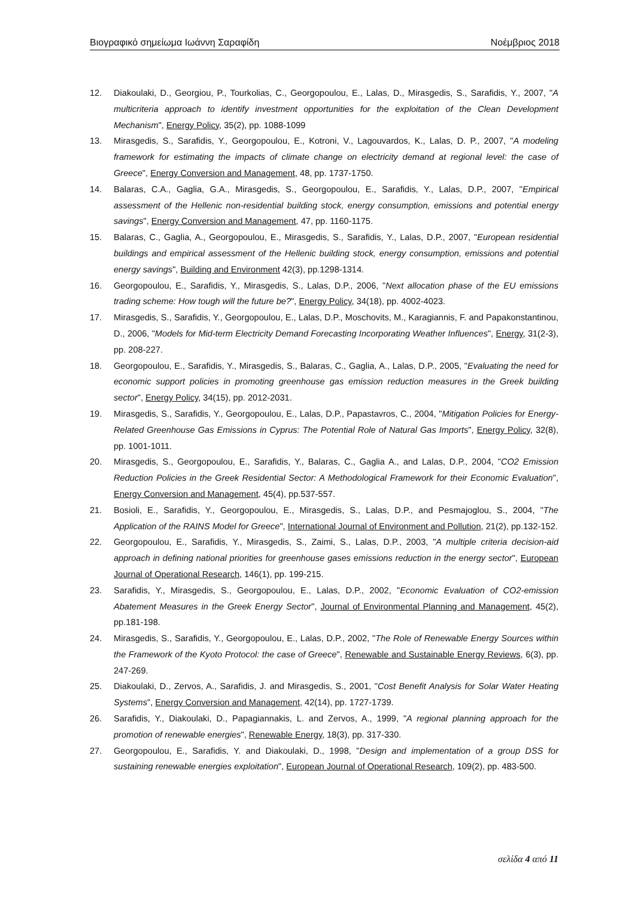Βιογραφικό σημείωμα Ιωάννη Σαραφίδη Νοέμβριος 2018
12. Diakoulaki, D., Georgiou, P., Tourkolias, C., Georgopoulou, E., Lalas, D., Mirasgedis, S., Sarafidis, Y., 2007, "A multicriteria approach to identify investment opportunities for the exploitation of the Clean Development Mechanism", Energy Policy, 35(2), pp. 1088-1099
13. Mirasgedis, S., Sarafidis, Y., Georgopoulou, E., Kotroni, V., Lagouvardos, K., Lalas, D. P., 2007, "A modeling framework for estimating the impacts of climate change on electricity demand at regional level: the case of Greece", Energy Conversion and Management, 48, pp. 1737-1750.
14. Balaras, C.A., Gaglia, G.A., Mirasgedis, S., Georgopoulou, E., Sarafidis, Y., Lalas, D.P., 2007, "Empirical assessment of the Hellenic non-residential building stock, energy consumption, emissions and potential energy savings", Energy Conversion and Management, 47, pp. 1160-1175.
15. Balaras, C., Gaglia, A., Georgopoulou, E., Mirasgedis, S., Sarafidis, Y., Lalas, D.P., 2007, "European residential buildings and empirical assessment of the Hellenic building stock, energy consumption, emissions and potential energy savings", Building and Environment 42(3), pp.1298-1314.
16. Georgopoulou, E., Sarafidis, Y., Mirasgedis, S., Lalas, D.P., 2006, "Next allocation phase of the EU emissions trading scheme: How tough will the future be?", Energy Policy, 34(18), pp. 4002-4023.
17. Mirasgedis, S., Sarafidis, Y., Georgopoulou, E., Lalas, D.P., Moschovits, M., Karagiannis, F. and Papakonstantinou, D., 2006, "Models for Mid-term Electricity Demand Forecasting Incorporating Weather Influences", Energy, 31(2-3), pp. 208-227.
18. Georgopoulou, E., Sarafidis, Y., Mirasgedis, S., Balaras, C., Gaglia, A., Lalas, D.P., 2005, "Evaluating the need for economic support policies in promoting greenhouse gas emission reduction measures in the Greek building sector", Energy Policy, 34(15), pp. 2012-2031.
19. Mirasgedis, S., Sarafidis, Y., Georgopoulou, E., Lalas, D.P., Papastavros, C., 2004, "Mitigation Policies for Energy-Related Greenhouse Gas Emissions in Cyprus: The Potential Role of Natural Gas Imports", Energy Policy, 32(8), pp. 1001-1011.
20. Mirasgedis, S., Georgopoulou, E., Sarafidis, Y., Balaras, C., Gaglia A., and Lalas, D.P., 2004, "CO2 Emission Reduction Policies in the Greek Residential Sector: A Methodological Framework for their Economic Evaluation", Energy Conversion and Management, 45(4), pp.537-557.
21. Bosioli, E., Sarafidis, Y., Georgopoulou, E., Mirasgedis, S., Lalas, D.P., and Pesmajoglou, S., 2004, "The Application of the RAINS Model for Greece", International Journal of Environment and Pollution, 21(2), pp.132-152.
22. Georgopoulou, E., Sarafidis, Y., Mirasgedis, S., Zaimi, S., Lalas, D.P., 2003, "A multiple criteria decision-aid approach in defining national priorities for greenhouse gases emissions reduction in the energy sector", European Journal of Operational Research, 146(1), pp. 199-215.
23. Sarafidis, Y., Mirasgedis, S., Georgopoulou, E., Lalas, D.P., 2002, "Economic Evaluation of CO2-emission Abatement Measures in the Greek Energy Sector", Journal of Environmental Planning and Management, 45(2), pp.181-198.
24. Mirasgedis, S., Sarafidis, Y., Georgopoulou, E., Lalas, D.P., 2002, "The Role of Renewable Energy Sources within the Framework of the Kyoto Protocol: the case of Greece", Renewable and Sustainable Energy Reviews, 6(3), pp. 247-269.
25. Diakoulaki, D., Zervos, A., Sarafidis, J. and Mirasgedis, S., 2001, "Cost Benefit Analysis for Solar Water Heating Systems", Energy Conversion and Management, 42(14), pp. 1727-1739.
26. Sarafidis, Y., Diakoulaki, D., Papagiannakis, L. and Zervos, A., 1999, "A regional planning approach for the promotion of renewable energies", Renewable Energy, 18(3), pp. 317-330.
27. Georgopoulou, E., Sarafidis, Y. and Diakoulaki, D., 1998, "Design and implementation of a group DSS for sustaining renewable energies exploitation", European Journal of Operational Research, 109(2), pp. 483-500.
σελίδα 4 από 11